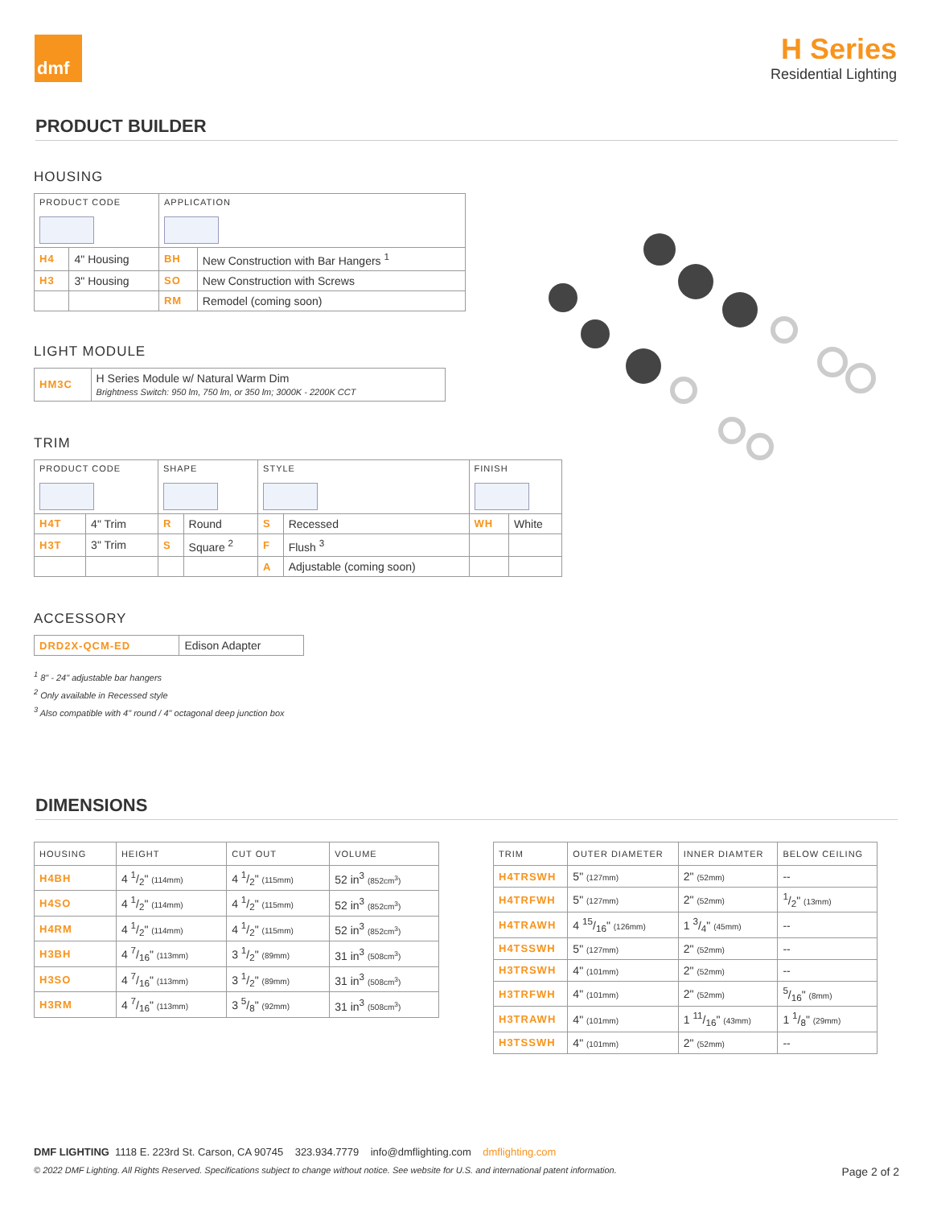dmf
H Series
Residential Lighting
PRODUCT BUILDER
HOUSING
| PRODUCT CODE | | APPLICATION | |
| --- | --- | --- | --- |
| H4 | 4" Housing | BH | New Construction with Bar Hangers <sup>1</sup> |
| H3 | 3" Housing | SO | New Construction with Screws |
| | | RM | Remodel (coming soon) |
LIGHT MODULE
| HM3C | H Series Module w/ Natural Warm Dim Brightness Switch: 950 lm, 750 lm, or 350 lm; 3000K - 2200K CCT |
TRIM
| PRODUCT CODE | | SHAPE | | STYLE | | FINISH | |
| --- | --- | --- | --- | --- | --- | --- | --- |
| H4T | 4" Trim | R | Round | S | Recessed | WH | White |
| H3T | 3" Trim | S | Square <sup>2</sup> | F | Flush <sup>3</sup> | | |
| | | | | A | Adjustable (coming soon) | | |
ACCESSORY
| DRD2X-QCM-ED | Edison Adapter |
<sup>1</sup> 8" - 24" adjustable bar hangers
<sup>2</sup> Only available in Recessed style
<sup>3</sup> Also compatible with 4" round / 4" octagonal deep junction box
DIMENSIONS
| HOUSING | HEIGHT | CUT OUT | VOLUME |
| --- | --- | --- | --- |
| H4BH | 4 1/2" (114mm) | 4 1/2" (115mm) | 52 in<sup>3</sup> (852cm<sup>3</sup>) |
| H4SO | 4 1/2" (114mm) | 4 1/2" (115mm) | 52 in<sup>3</sup> (852cm<sup>3</sup>) |
| H4RM | 4 1/2" (114mm) | 4 1/2" (115mm) | 52 in<sup>3</sup> (852cm<sup>3</sup>) |
| H3BH | 4 7/16" (113mm) | 3 1/2" (89mm) | 31 in<sup>3</sup> (508cm<sup>3</sup>) |
| H3SO | 4 7/16" (113mm) | 3 1/2" (89mm) | 31 in<sup>3</sup> (508cm<sup>3</sup>) |
| H3RM | 4 7/16" (113mm) | 3 5/8" (92mm) | 31 in<sup>3</sup> (508cm<sup>3</sup>) |
| TRIM | OUTER DIAMETER | INNER DIAMTER | BELOW CEILING |
| --- | --- | --- | --- |
| H4TRSWH | 5" (127mm) | 2" (52mm) | -- |
| H4TRFWH | 5" (127mm) | 2" (52mm) | 1/2" (13mm) |
| H4TRAWH | 4 15/16" (126mm) | 1 3/4" (45mm) | -- |
| H4TSSWH | 5" (127mm) | 2" (52mm) | -- |
| H3TRSWH | 4" (101mm) | 2" (52mm) | -- |
| H3TRFWH | 4" (101mm) | 2" (52mm) | 5/16" (8mm) |
| H3TRAWH | 4" (101mm) | 1 11/16" (43mm) | 1 1/8" (29mm) |
| H3TSSWH | 4" (101mm) | 2" (52mm) | -- |
DMF LIGHTING 1118 E. 223rd St. Carson, CA 90745 323.934.7779 info@dmflighting.com dmflighting.com
© 2022 DMF Lighting. All Rights Reserved. Specifications subject to change without notice. See website for U.S. and international patent information. Page 2 of 2